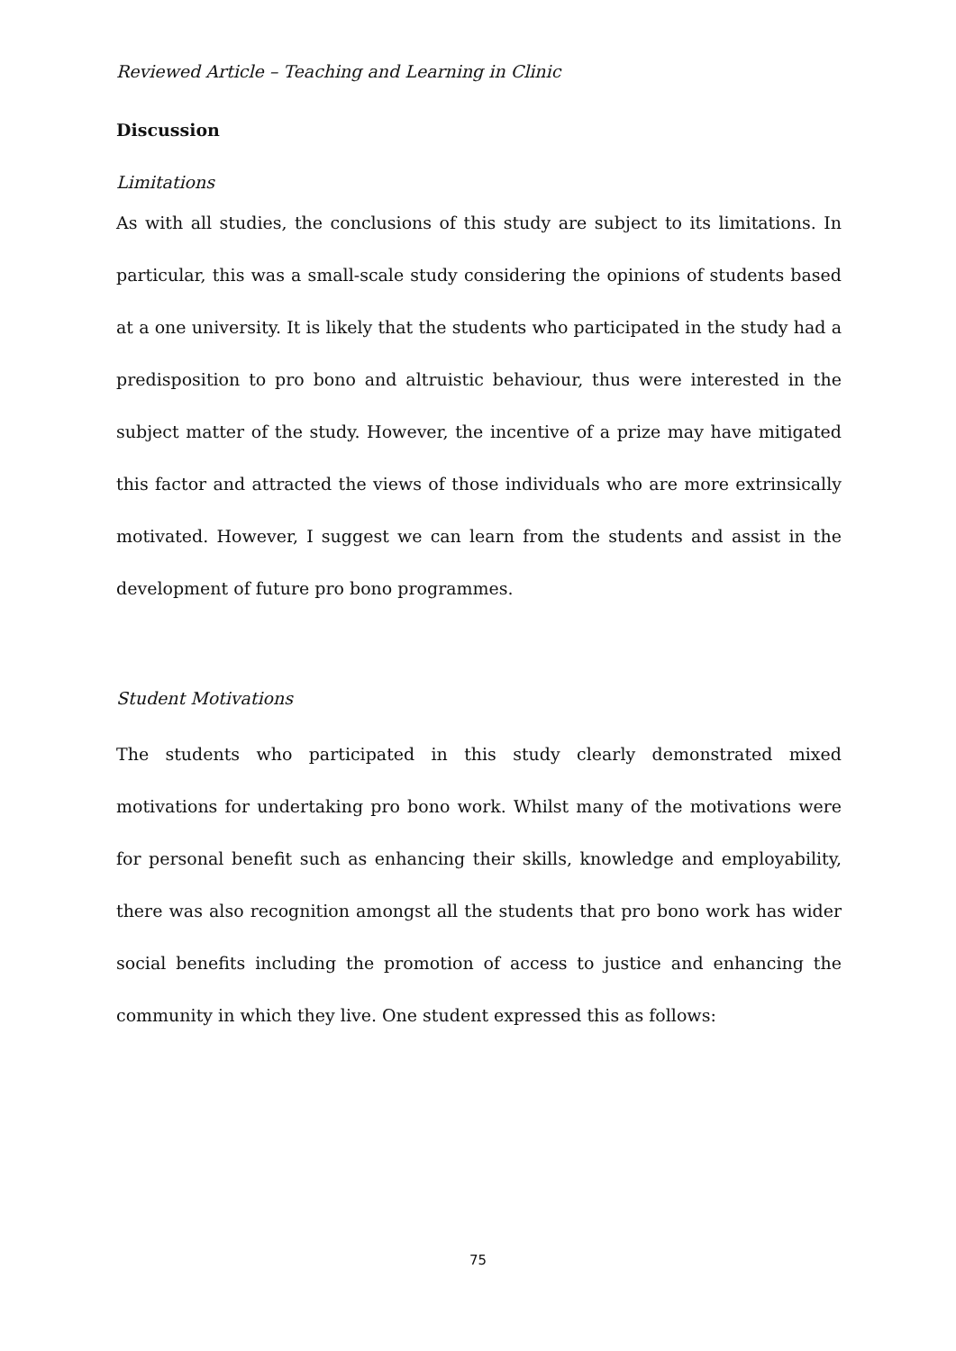Reviewed Article – Teaching and Learning in Clinic
Discussion
Limitations
As with all studies, the conclusions of this study are subject to its limitations. In particular, this was a small-scale study considering the opinions of students based at a one university. It is likely that the students who participated in the study had a predisposition to pro bono and altruistic behaviour, thus were interested in the subject matter of the study. However, the incentive of a prize may have mitigated this factor and attracted the views of those individuals who are more extrinsically motivated. However, I suggest we can learn from the students and assist in the development of future pro bono programmes.
Student Motivations
The students who participated in this study clearly demonstrated mixed motivations for undertaking pro bono work. Whilst many of the motivations were for personal benefit such as enhancing their skills, knowledge and employability, there was also recognition amongst all the students that pro bono work has wider social benefits including the promotion of access to justice and enhancing the community in which they live. One student expressed this as follows:
75